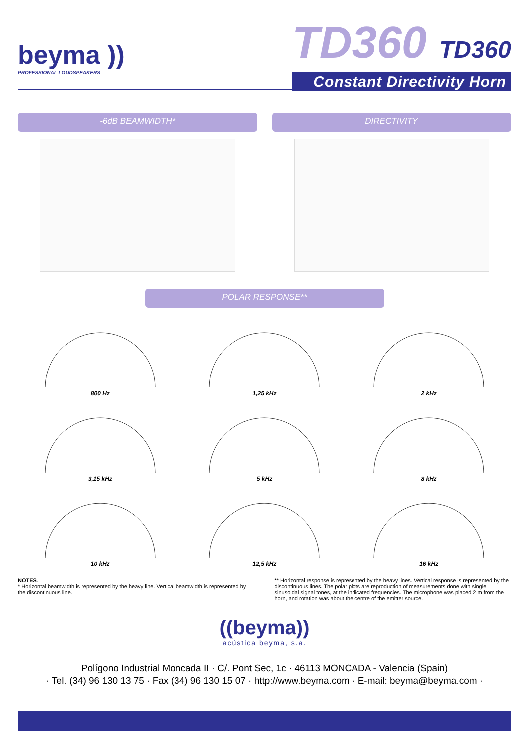beyma ))
PROFESSIONAL LOUDSPEAKERS
TD360 TD360
Constant Directivity Horn
-6dB BEAMWIDTH* DIRECTIVITY
POLAR RESPONSE**
800 Hz 1,25 kHz 2 kHz
3,15 kHz 5 kHz 8 kHz
10 kHz 12,5 kHz 16 kHz
NOTES.
* Horizontal beamwidth is represented by the heavy line. Vertical beamwidth is represented by the discontinuous line.
** Horizontal response is represented by the heavy lines. Vertical response is represented by the discontinuous lines. The polar plots are reproduction of measurements done with single sinusoidal signal tones, at the indicated frequencies. The microphone was placed 2 m from the horn, and rotation was about the centre of the emitter source.
((beyma))
acústica beyma, s.a.
Polígono Industrial Moncada II · C/. Pont Sec, 1c · 46113 MONCADA - Valencia (Spain)
· Tel. (34) 96 130 13 75 · Fax (34) 96 130 15 07 · http://www.beyma.com · E-mail: beyma@beyma.com ·